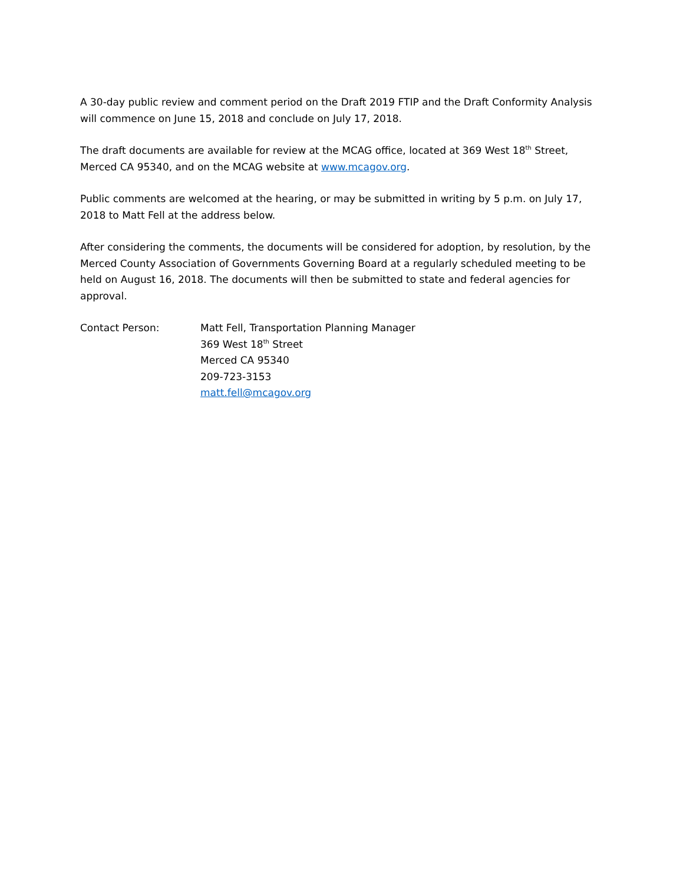A 30-day public review and comment period on the Draft 2019 FTIP and the Draft Conformity Analysis will commence on June 15, 2018 and conclude on July 17, 2018.
The draft documents are available for review at the MCAG office, located at 369 West 18<sup>th</sup> Street, Merced CA 95340, and on the MCAG website at www.mcagov.org.
Public comments are welcomed at the hearing, or may be submitted in writing by 5 p.m. on July 17, 2018 to Matt Fell at the address below.
After considering the comments, the documents will be considered for adoption, by resolution, by the Merced County Association of Governments Governing Board at a regularly scheduled meeting to be held on August 16, 2018. The documents will then be submitted to state and federal agencies for approval.
Contact Person: Matt Fell, Transportation Planning Manager
369 West 18<sup>th</sup> Street
Merced CA 95340
209-723-3153
matt.fell@mcagov.org